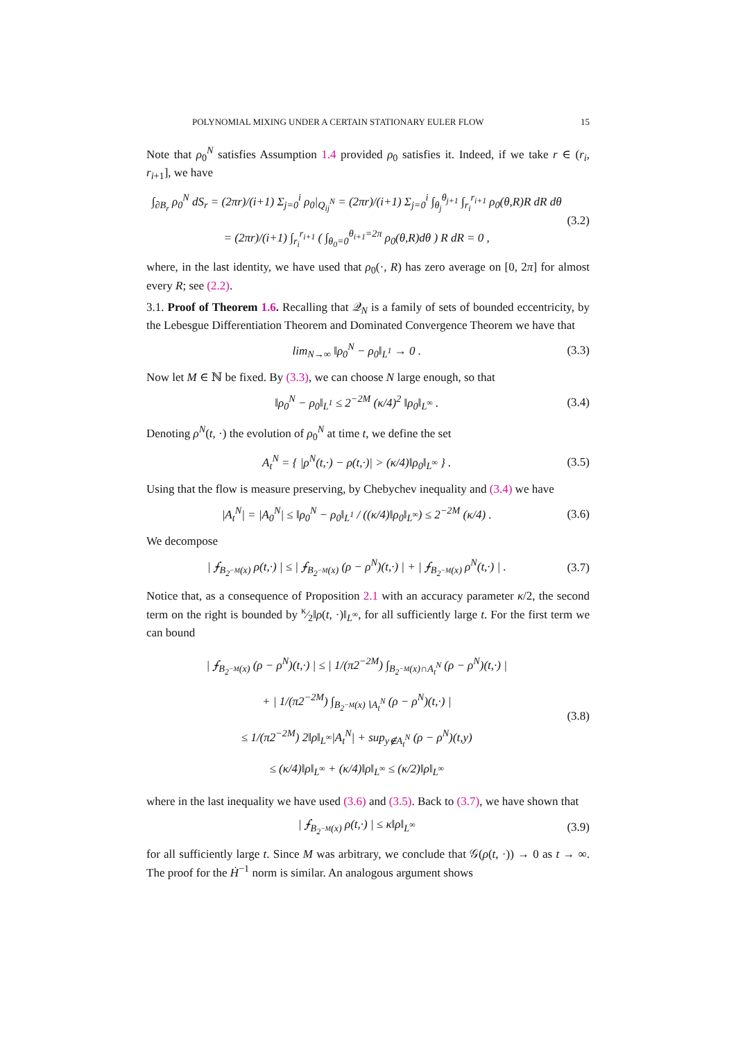POLYNOMIAL MIXING UNDER A CERTAIN STATIONARY EULER FLOW 15
Note that ρ<sub>0</sub><sup>N</sup> satisfies Assumption 1.4 provided ρ<sub>0</sub> satisfies it. Indeed, if we take r ∈ (r<sub>i</sub>, r<sub>i+1</sub>], we have
∫<sub>∂B<sub>r</sub></sub> ρ<sub>0</sub><sup>N</sup> dS<sub>r</sub> = (2πr)/(i+1) Σ<sub>j=0</sub><sup>i</sup> ρ<sub>0</sub>|<sub>Q<sub>ij</sub><sup>N</sup></sub> = (2πr)/(i+1) Σ<sub>j=0</sub><sup>i</sup> ∫<sub>θ<sub>j</sub></sub><sup>θ<sub>j+1</sub></sup> ∫<sub>r<sub>i</sub></sub><sup>r<sub>i+1</sub></sup> ρ<sub>0</sub>(θ,R)R dR dθ
= (2πr)/(i+1) ∫<sub>r<sub>i</sub></sub><sup>r<sub>i+1</sub></sup> ( ∫<sub>θ<sub>0</sub>=0</sub><sup>θ<sub>i+1</sub>=2π</sup> ρ<sub>0</sub>(θ,R)dθ ) R dR = 0 , (3.2)
where, in the last identity, we have used that ρ<sub>0</sub>(·, R) has zero average on [0, 2π] for almost every R; see (2.2).
3.1. Proof of Theorem 1.6. Recalling that 𝒬<sub>N</sub> is a family of sets of bounded eccentricity, by the Lebesgue Differentiation Theorem and Dominated Convergence Theorem we have that
lim<sub>N→∞</sub> ‖ρ<sub>0</sub><sup>N</sup> − ρ<sub>0</sub>‖<sub>L<sup>1</sup></sub> → 0 . (3.3)
Now let M ∈ ℕ be fixed. By (3.3), we can choose N large enough, so that
‖ρ<sub>0</sub><sup>N</sup> − ρ<sub>0</sub>‖<sub>L<sup>1</sup></sub> ≤ 2<sup>−2M</sup> (κ/4)<sup>2</sup> ‖ρ<sub>0</sub>‖<sub>L<sup>∞</sup></sub> . (3.4)
Denoting ρ<sup>N</sup>(t, ·) the evolution of ρ<sub>0</sub><sup>N</sup> at time t, we define the set
A<sub>t</sub><sup>N</sup> = { |ρ<sup>N</sup>(t,·) − ρ(t,·)| > (κ/4)‖ρ<sub>0</sub>‖<sub>L<sup>∞</sup></sub> } . (3.5)
Using that the flow is measure preserving, by Chebychev inequality and (3.4) we have
|A<sub>t</sub><sup>N</sup>| = |A<sub>0</sub><sup>N</sup>| ≤ ‖ρ<sub>0</sub><sup>N</sup> − ρ<sub>0</sub>‖<sub>L<sup>1</sup></sub> / ((κ/4)‖ρ<sub>0</sub>‖<sub>L<sup>∞</sup></sub>) ≤ 2<sup>−2M</sup> (κ/4) . (3.6)
We decompose
| ⨍<sub>B<sub>2<sup>−M</sup></sub>(x)</sub> ρ(t,·) | ≤ | ⨍<sub>B<sub>2<sup>−M</sup></sub>(x)</sub> (ρ − ρ<sup>N</sup>)(t,·) | + | ⨍<sub>B<sub>2<sup>−M</sup></sub>(x)</sub> ρ<sup>N</sup>(t,·) | . (3.7)
Notice that, as a consequence of Proposition 2.1 with an accuracy parameter κ/2, the second term on the right is bounded by κ⁄2‖ρ(t, ·)‖<sub>L<sup>∞</sup></sub>, for all sufficiently large t. For the first term we can bound
| ⨍<sub>B<sub>2<sup>−M</sup></sub>(x)</sub> (ρ − ρ<sup>N</sup>)(t,·) | ≤ | 1/(π2<sup>−2M</sup>) ∫<sub>B<sub>2<sup>−M</sup></sub>(x)∩A<sub>t</sub><sup>N</sup></sub> (ρ − ρ<sup>N</sup>)(t,·) |
+ | 1/(π2<sup>−2M</sup>) ∫<sub>B<sub>2<sup>−M</sup></sub>(x)∖A<sub>t</sub><sup>N</sup></sub> (ρ − ρ<sup>N</sup>)(t,·) |
≤ 1/(π2<sup>−2M</sup>) 2‖ρ‖<sub>L<sup>∞</sup></sub>|A<sub>t</sub><sup>N</sup>| + sup<sub>y∉A<sub>t</sub><sup>N</sup></sub> (ρ − ρ<sup>N</sup>)(t,y)
≤ (κ/4)‖ρ‖<sub>L<sup>∞</sup></sub> + (κ/4)‖ρ‖<sub>L<sup>∞</sup></sub> ≤ (κ/2)‖ρ‖<sub>L<sup>∞</sup></sub> (3.8)
where in the last inequality we have used (3.6) and (3.5). Back to (3.7), we have shown that
| ⨍<sub>B<sub>2<sup>−M</sup></sub>(x)</sub> ρ(t,·) | ≤ κ‖ρ‖<sub>L<sup>∞</sup></sub> (3.9)
for all sufficiently large t. Since M was arbitrary, we conclude that 𝒢(ρ(t, ·)) → 0 as t → ∞. The proof for the Ḣ<sup>−1</sup> norm is similar. An analogous argument shows